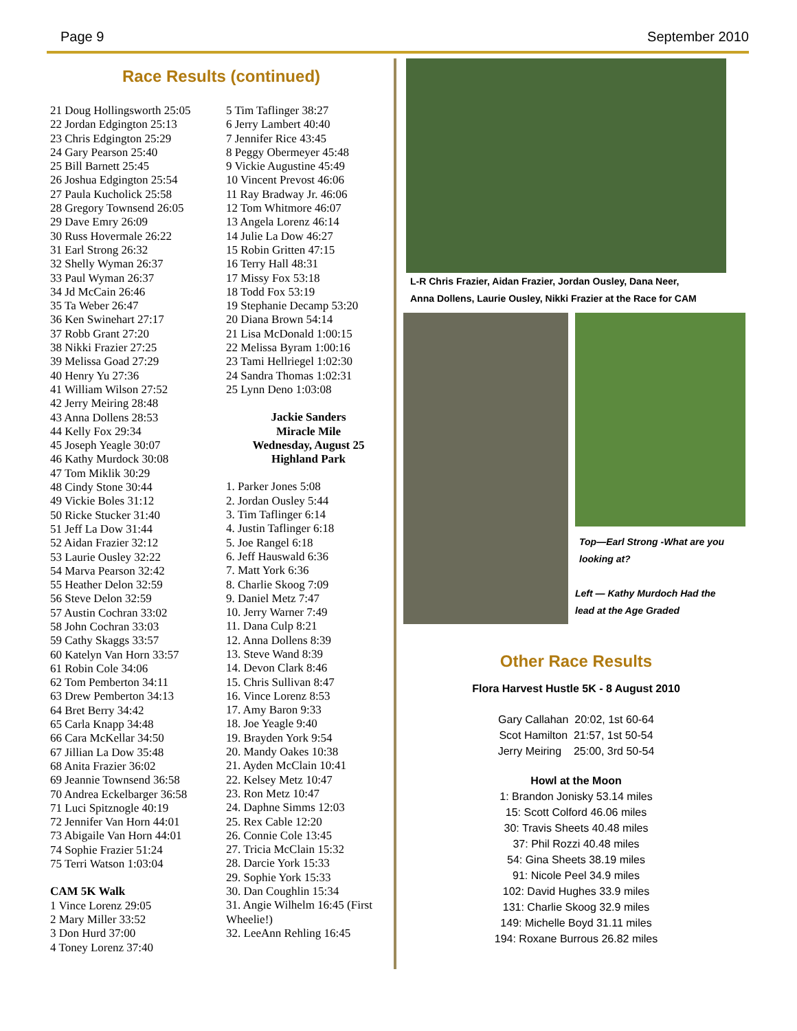Page 9 September 2010
Race Results (continued)
21 Doug Hollingsworth 25:05
22 Jordan Edgington 25:13
23 Chris Edgington 25:29
24 Gary Pearson 25:40
25 Bill Barnett 25:45
26 Joshua Edgington 25:54
27 Paula Kucholick 25:58
28 Gregory Townsend 26:05
29 Dave Emry 26:09
30 Russ Hovermale 26:22
31 Earl Strong 26:32
32 Shelly Wyman 26:37
33 Paul Wyman 26:37
34 Jd McCain 26:46
35 Ta Weber 26:47
36 Ken Swinehart 27:17
37 Robb Grant 27:20
38 Nikki Frazier 27:25
39 Melissa Goad 27:29
40 Henry Yu 27:36
41 William Wilson 27:52
42 Jerry Meiring 28:48
43 Anna Dollens 28:53
44 Kelly Fox 29:34
45 Joseph Yeagle 30:07
46 Kathy Murdock 30:08
47 Tom Miklik 30:29
48 Cindy Stone 30:44
49 Vickie Boles 31:12
50 Ricke Stucker 31:40
51 Jeff La Dow 31:44
52 Aidan Frazier 32:12
53 Laurie Ousley 32:22
54 Marva Pearson 32:42
55 Heather Delon 32:59
56 Steve Delon 32:59
57 Austin Cochran 33:02
58 John Cochran 33:03
59 Cathy Skaggs 33:57
60 Katelyn Van Horn 33:57
61 Robin Cole 34:06
62 Tom Pemberton 34:11
63 Drew Pemberton 34:13
64 Bret Berry 34:42
65 Carla Knapp 34:48
66 Cara McKellar 34:50
67 Jillian La Dow 35:48
68 Anita Frazier 36:02
69 Jeannie Townsend 36:58
70 Andrea Eckelbarger 36:58
71 Luci Spitznogle 40:19
72 Jennifer Van Horn 44:01
73 Abigaile Van Horn 44:01
74 Sophie Frazier 51:24
75 Terri Watson 1:03:04
CAM 5K Walk
1 Vince Lorenz 29:05
2 Mary Miller 33:52
3 Don Hurd 37:00
4 Toney Lorenz 37:40
5 Tim Taflinger 38:27
6 Jerry Lambert 40:40
7 Jennifer Rice 43:45
8 Peggy Obermeyer 45:48
9 Vickie Augustine 45:49
10 Vincent Prevost 46:06
11 Ray Bradway Jr. 46:06
12 Tom Whitmore 46:07
13 Angela Lorenz 46:14
14 Julie La Dow 46:27
15 Robin Gritten 47:15
16 Terry Hall 48:31
17 Missy Fox 53:18
18 Todd Fox 53:19
19 Stephanie Decamp 53:20
20 Diana Brown 54:14
21 Lisa McDonald 1:00:15
22 Melissa Byram 1:00:16
23 Tami Hellriegel 1:02:30
24 Sandra Thomas 1:02:31
25 Lynn Deno 1:03:08
Jackie Sanders
Miracle Mile
Wednesday, August 25
Highland Park
1. Parker Jones 5:08
2. Jordan Ousley 5:44
3. Tim Taflinger 6:14
4. Justin Taflinger 6:18
5. Joe Rangel 6:18
6. Jeff Hauswald 6:36
7. Matt York 6:36
8. Charlie Skoog 7:09
9. Daniel Metz 7:47
10. Jerry Warner 7:49
11. Dana Culp 8:21
12. Anna Dollens 8:39
13. Steve Wand 8:39
14. Devon Clark 8:46
15. Chris Sullivan 8:47
16. Vince Lorenz 8:53
17. Amy Baron 9:33
18. Joe Yeagle 9:40
19. Brayden York 9:54
20. Mandy Oakes 10:38
21. Ayden McClain 10:41
22. Kelsey Metz 10:47
23. Ron Metz 10:47
24. Daphne Simms 12:03
25. Rex Cable 12:20
26. Connie Cole 13:45
27. Tricia McClain 15:32
28. Darcie York 15:33
29. Sophie York 15:33
30. Dan Coughlin 15:34
31. Angie Wilhelm 16:45 (First Wheelie!)
32. LeeAnn Rehling 16:45
L-R Chris Frazier, Aidan Frazier, Jordan Ousley, Dana Neer,
Anna Dollens, Laurie Ousley, Nikki Frazier at the Race for CAM
Top—Earl Strong -What are you
looking at?
Left — Kathy Murdoch Had the
lead at the Age Graded
Other Race Results
Flora Harvest Hustle 5K - 8 August 2010
Gary Callahan 20:02, 1st 60-64
Scot Hamilton 21:57, 1st 50-54
Jerry Meiring 25:00, 3rd 50-54
Howl at the Moon
1: Brandon Jonisky 53.14 miles
15: Scott Colford 46.06 miles
30: Travis Sheets 40.48 miles
37: Phil Rozzi 40.48 miles
54: Gina Sheets 38.19 miles
91: Nicole Peel 34.9 miles
102: David Hughes 33.9 miles
131: Charlie Skoog 32.9 miles
149: Michelle Boyd 31.11 miles
194: Roxane Burrous 26.82 miles